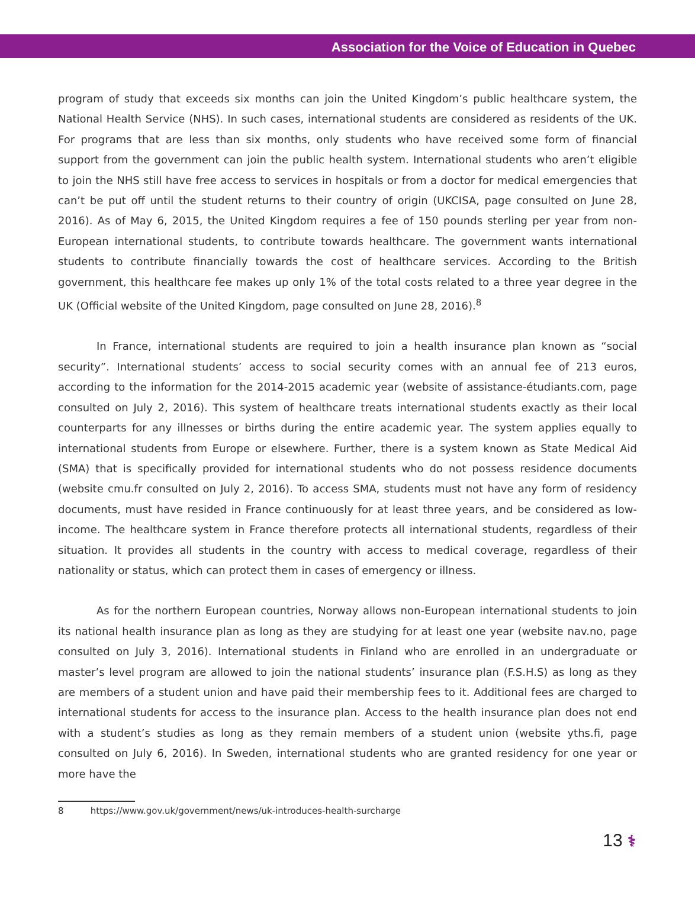Association for the Voice of Education in Quebec
program of study that exceeds six months can join the United Kingdom’s public healthcare system, the National Health Service (NHS). In such cases, international students are considered as residents of the UK. For programs that are less than six months, only students who have received some form of financial support from the government can join the public health system. International students who aren’t eligible to join the NHS still have free access to services in hospitals or from a doctor for medical emergencies that can’t be put off until the student returns to their country of origin (UKCISA, page consulted on June 28, 2016). As of May 6, 2015, the United Kingdom requires a fee of 150 pounds sterling per year from non-European international students, to contribute towards healthcare. The government wants international students to contribute financially towards the cost of healthcare services. According to the British government, this healthcare fee makes up only 1% of the total costs related to a three year degree in the UK (Official website of the United Kingdom, page consulted on June 28, 2016).<sup>8</sup>
In France, international students are required to join a health insurance plan known as “social security”. International students’ access to social security comes with an annual fee of 213 euros, according to the information for the 2014-2015 academic year (website of assistance-étudiants.com, page consulted on July 2, 2016). This system of healthcare treats international students exactly as their local counterparts for any illnesses or births during the entire academic year. The system applies equally to international students from Europe or elsewhere. Further, there is a system known as State Medical Aid (SMA) that is specifically provided for international students who do not possess residence documents (website cmu.fr consulted on July 2, 2016). To access SMA, students must not have any form of residency documents, must have resided in France continuously for at least three years, and be considered as low-income. The healthcare system in France therefore protects all international students, regardless of their situation. It provides all students in the country with access to medical coverage, regardless of their nationality or status, which can protect them in cases of emergency or illness.
As for the northern European countries, Norway allows non-European international students to join its national health insurance plan as long as they are studying for at least one year (website nav.no, page consulted on July 3, 2016). International students in Finland who are enrolled in an undergraduate or master’s level program are allowed to join the national students’ insurance plan (F.S.H.S) as long as they are members of a student union and have paid their membership fees to it. Additional fees are charged to international students for access to the insurance plan. Access to the health insurance plan does not end with a student’s studies as long as they remain members of a student union (website yths.fi, page consulted on July 6, 2016). In Sweden, international students who are granted residency for one year or more have the
8 https://www.gov.uk/government/news/uk-introduces-health-surcharge
13 ⚕